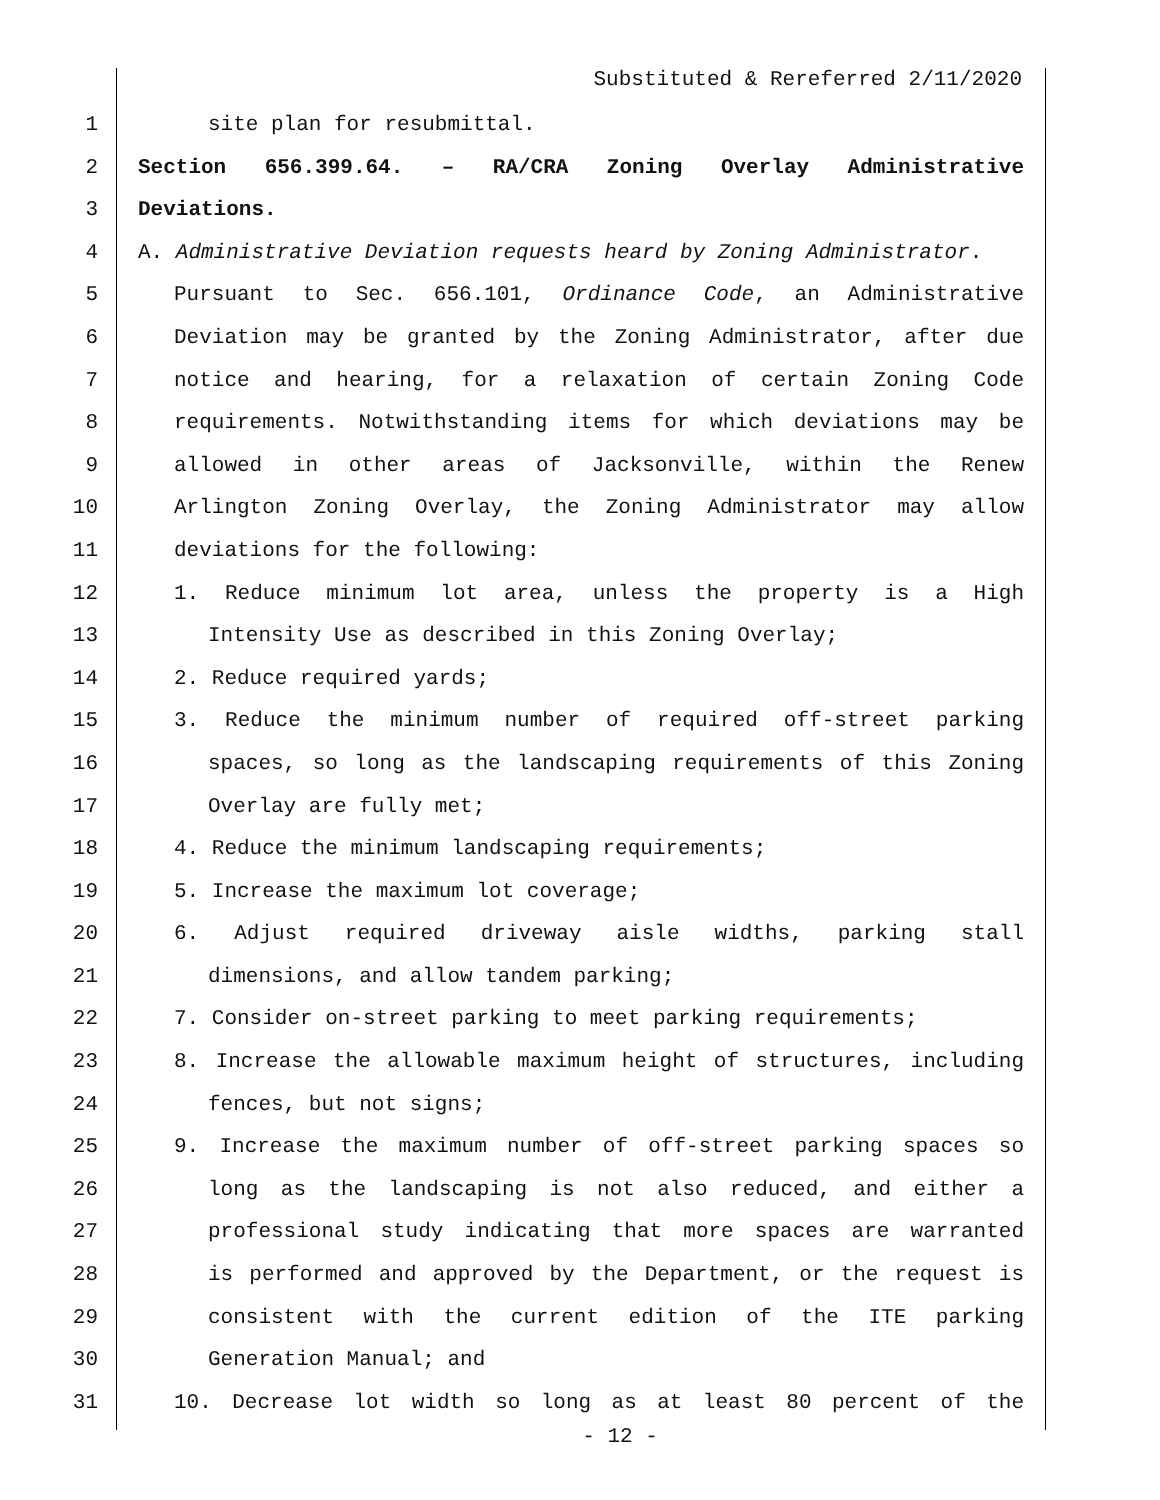Substituted & Rereferred 2/11/2020
1 site plan for resubmittal.
2 Section 656.399.64. – RA/CRA Zoning Overlay Administrative
3 Deviations.
4 A. Administrative Deviation requests heard by Zoning Administrator.
5 Pursuant to Sec. 656.101, Ordinance Code, an Administrative
6 Deviation may be granted by the Zoning Administrator, after due
7 notice and hearing, for a relaxation of certain Zoning Code
8 requirements. Notwithstanding items for which deviations may be
9 allowed in other areas of Jacksonville, within the Renew
10 Arlington Zoning Overlay, the Zoning Administrator may allow
11 deviations for the following:
12 1. Reduce minimum lot area, unless the property is a High
13 Intensity Use as described in this Zoning Overlay;
14 2. Reduce required yards;
15 3. Reduce the minimum number of required off-street parking
16 spaces, so long as the landscaping requirements of this Zoning
17 Overlay are fully met;
18 4. Reduce the minimum landscaping requirements;
19 5. Increase the maximum lot coverage;
20 6. Adjust required driveway aisle widths, parking stall
21 dimensions, and allow tandem parking;
22 7. Consider on-street parking to meet parking requirements;
23 8. Increase the allowable maximum height of structures, including
24 fences, but not signs;
25 9. Increase the maximum number of off-street parking spaces so
26 long as the landscaping is not also reduced, and either a
27 professional study indicating that more spaces are warranted
28 is performed and approved by the Department, or the request is
29 consistent with the current edition of the ITE parking
30 Generation Manual; and
31 10. Decrease lot width so long as at least 80 percent of the
- 12 -